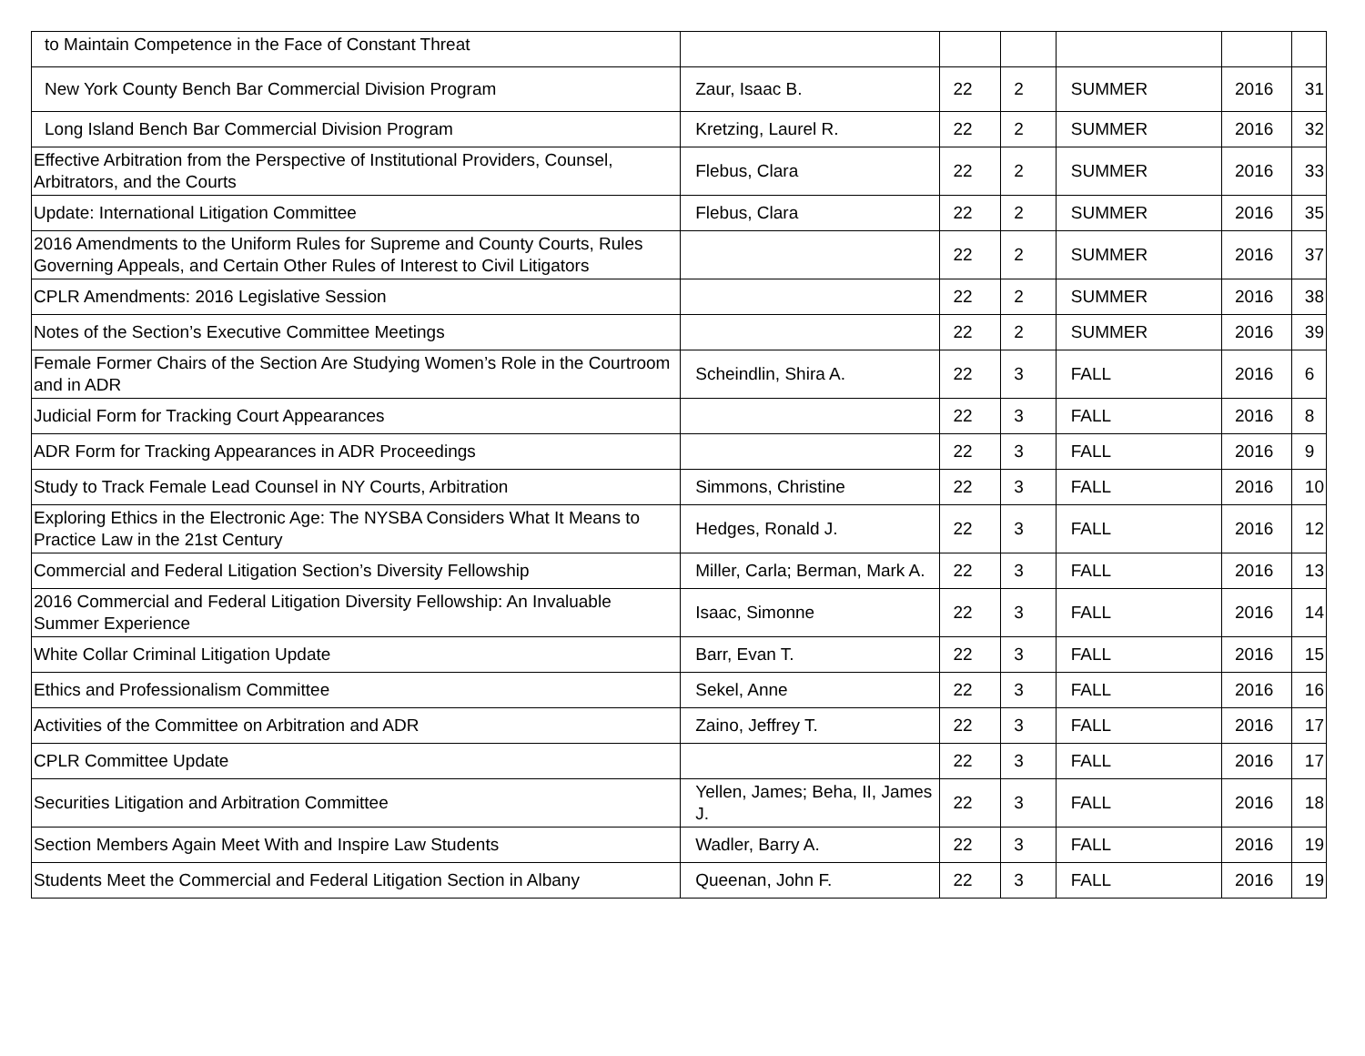| to Maintain Competence in the Face of Constant Threat | | | | | | |
| New York County Bench Bar Commercial Division Program | Zaur, Isaac B. | 22 | 2 | SUMMER | 2016 | 31 |
| Long Island Bench Bar Commercial Division Program | Kretzing, Laurel R. | 22 | 2 | SUMMER | 2016 | 32 |
| Effective Arbitration from the Perspective of Institutional Providers, Counsel, Arbitrators, and the Courts | Flebus, Clara | 22 | 2 | SUMMER | 2016 | 33 |
| Update: International Litigation Committee | Flebus, Clara | 22 | 2 | SUMMER | 2016 | 35 |
| 2016 Amendments to the Uniform Rules for Supreme and County Courts, Rules Governing Appeals, and Certain Other Rules of Interest to Civil Litigators | | 22 | 2 | SUMMER | 2016 | 37 |
| CPLR Amendments: 2016 Legislative Session | | 22 | 2 | SUMMER | 2016 | 38 |
| Notes of the Section’s Executive Committee Meetings | | 22 | 2 | SUMMER | 2016 | 39 |
| Female Former Chairs of the Section Are Studying Women’s Role in the Courtroom and in ADR | Scheindlin, Shira A. | 22 | 3 | FALL | 2016 | 6 |
| Judicial Form for Tracking Court Appearances | | 22 | 3 | FALL | 2016 | 8 |
| ADR Form for Tracking Appearances in ADR Proceedings | | 22 | 3 | FALL | 2016 | 9 |
| Study to Track Female Lead Counsel in NY Courts, Arbitration | Simmons, Christine | 22 | 3 | FALL | 2016 | 10 |
| Exploring Ethics in the Electronic Age: The NYSBA Considers What It Means to Practice Law in the 21st Century | Hedges, Ronald J. | 22 | 3 | FALL | 2016 | 12 |
| Commercial and Federal Litigation Section’s Diversity Fellowship | Miller, Carla; Berman, Mark A. | 22 | 3 | FALL | 2016 | 13 |
| 2016 Commercial and Federal Litigation Diversity Fellowship: An Invaluable Summer Experience | Isaac, Simonne | 22 | 3 | FALL | 2016 | 14 |
| White Collar Criminal Litigation Update | Barr, Evan T. | 22 | 3 | FALL | 2016 | 15 |
| Ethics and Professionalism Committee | Sekel, Anne | 22 | 3 | FALL | 2016 | 16 |
| Activities of the Committee on Arbitration and ADR | Zaino, Jeffrey T. | 22 | 3 | FALL | 2016 | 17 |
| CPLR Committee Update | | 22 | 3 | FALL | 2016 | 17 |
| Securities Litigation and Arbitration Committee | Yellen, James; Beha, II, James J. | 22 | 3 | FALL | 2016 | 18 |
| Section Members Again Meet With and Inspire Law Students | Wadler, Barry A. | 22 | 3 | FALL | 2016 | 19 |
| Students Meet the Commercial and Federal Litigation Section in Albany | Queenan, John F. | 22 | 3 | FALL | 2016 | 19 |